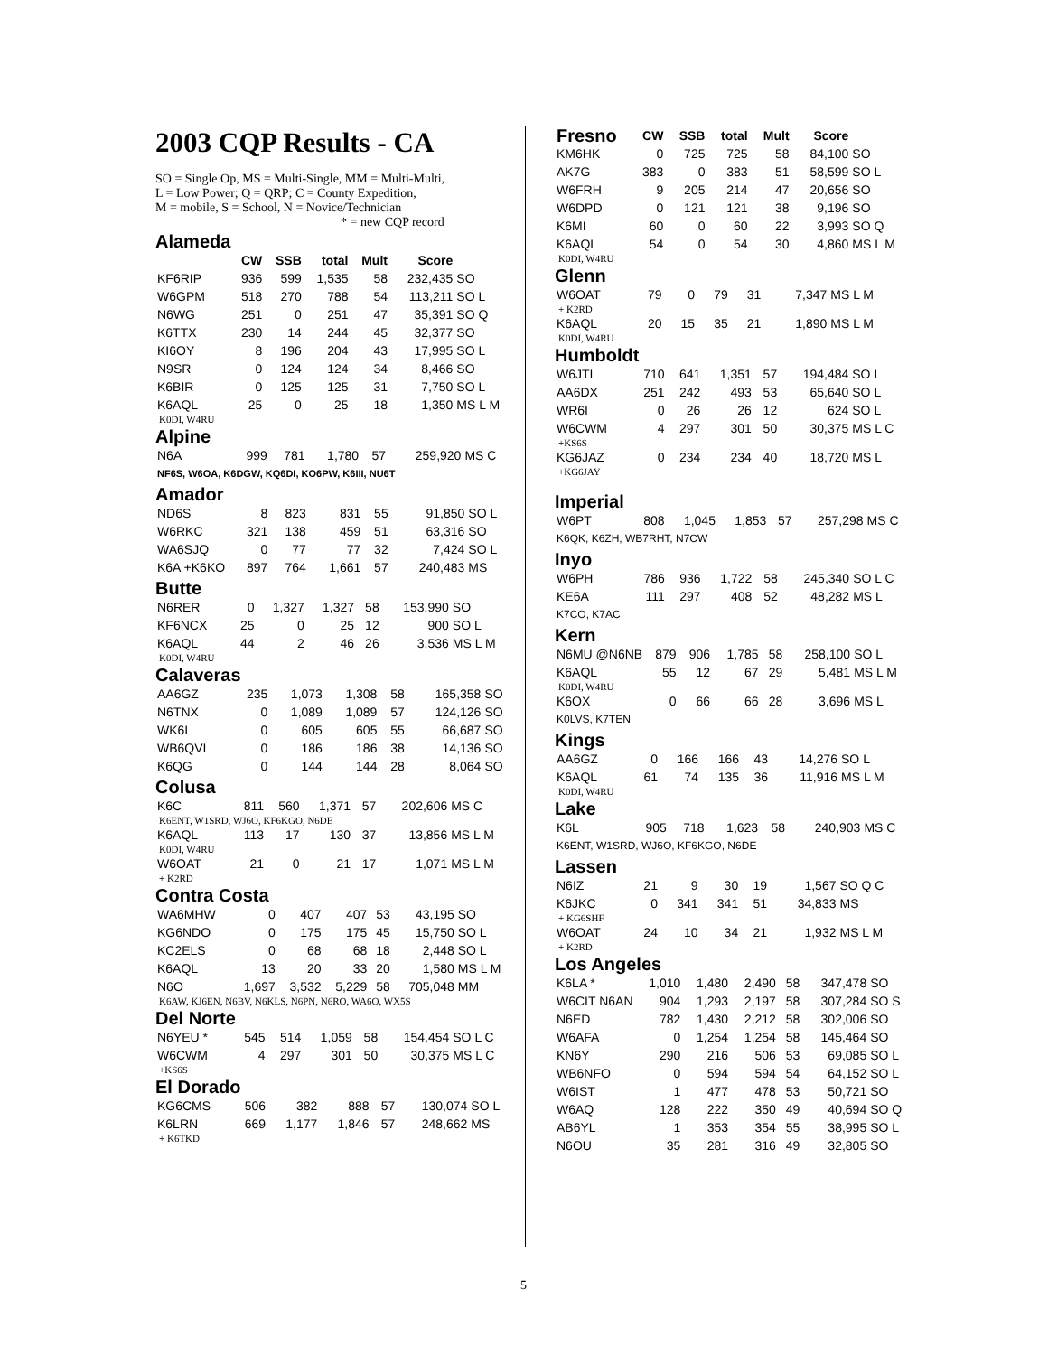2003 CQP Results - CA
SO = Single Op, MS = Multi-Single, MM = Multi-Multi,
L = Low Power; Q = QRP; C = County Expedition,
M = mobile, S = School, N = Novice/Technician
* = new CQP record
Alameda
| | CW | SSB | total | Mult | Score | |
| --- | --- | --- | --- | --- | --- | --- |
| KF6RIP | 936 | 599 | 1,535 | 58 | 232,435 | SO |
| W6GPM | 518 | 270 | 788 | 54 | 113,211 | SO L |
| N6WG | 251 | 0 | 251 | 47 | 35,391 | SO Q |
| K6TTX | 230 | 14 | 244 | 45 | 32,377 | SO |
| KI6OY | 8 | 196 | 204 | 43 | 17,995 | SO L |
| N9SR | 0 | 124 | 124 | 34 | 8,466 | SO |
| K6BIR | 0 | 125 | 125 | 31 | 7,750 | SO L |
| K6AQL | 25 | 0 | 25 | 18 | 1,350 | MS L M |
| K0DI, W4RU | | | | | | |
Alpine
| N6A | 999 | 781 | 1,780 | 57 | 259,920 | MS C |
| NF6S, W6OA, K6DGW, KQ6DI, KO6PW, K6III, NU6T | | | | | | |
Amador
| ND6S | 8 | 823 | 831 | 55 | 91,850 | SO L |
| W6RKC | 321 | 138 | 459 | 51 | 63,316 | SO |
| WA6SJQ | 0 | 77 | 77 | 32 | 7,424 | SO L |
| K6A +K6KO | 897 | 764 | 1,661 | 57 | 240,483 | MS |
Butte
| N6RER | 0 | 1,327 | 1,327 | 58 | 153,990 | SO |
| KF6NCX | 25 | 0 | 25 | 12 | 900 | SO L |
| K6AQL | 44 | 2 | 46 | 26 | 3,536 | MS L M |
| K0DI, W4RU | | | | | | |
Calaveras
| AA6GZ | 235 | 1,073 | 1,308 | 58 | 165,358 | SO |
| N6TNX | 0 | 1,089 | 1,089 | 57 | 124,126 | SO |
| WK6I | 0 | 605 | 605 | 55 | 66,687 | SO |
| WB6QVI | 0 | 186 | 186 | 38 | 14,136 | SO |
| K6QG | 0 | 144 | 144 | 28 | 8,064 | SO |
Colusa
| K6C | 811 | 560 | 1,371 | 57 | 202,606 | MS C |
| K6ENT, W1SRD, WJ6O, KF6KGO, N6DE | | | | | | |
| K6AQL | 113 | 17 | 130 | 37 | 13,856 | MS L M |
| K0DI, W4RU | | | | | | |
| W6OAT | 21 | 0 | 21 | 17 | 1,071 | MS L M |
| + K2RD | | | | | | |
Contra Costa
| WA6MHW | 0 | 407 | 407 | 53 | 43,195 | SO |
| KG6NDO | 0 | 175 | 175 | 45 | 15,750 | SO L |
| KC2ELS | 0 | 68 | 68 | 18 | 2,448 | SO L |
| K6AQL | 13 | 20 | 33 | 20 | 1,580 | MS L M |
| N6O | 1,697 | 3,532 | 5,229 | 58 | 705,048 | MM |
| K6AW, KJ6EN, N6BV, N6KLS, N6PN, N6RO, WA6O, WX5S | | | | | | |
Del Norte
| N6YEU * | 545 | 514 | 1,059 | 58 | 154,454 | SO L C |
| W6CWM | 4 | 297 | 301 | 50 | 30,375 | MS L C |
| +KS6S | | | | | | |
El Dorado
| KG6CMS | 506 | 382 | 888 | 57 | 130,074 | SO L |
| K6LRN | 669 | 1,177 | 1,846 | 57 | 248,662 | MS |
| + K6TKD | | | | | | |
| Fresno | CW | SSB | total | Mult | Score | |
| --- | --- | --- | --- | --- | --- | --- |
| KM6HK | 0 | 725 | 725 | 58 | 84,100 | SO |
| AK7G | 383 | 0 | 383 | 51 | 58,599 | SO L |
| W6FRH | 9 | 205 | 214 | 47 | 20,656 | SO |
| W6DPD | 0 | 121 | 121 | 38 | 9,196 | SO |
| K6MI | 60 | 0 | 60 | 22 | 3,993 | SO Q |
| K6AQL | 54 | 0 | 54 | 30 | 4,860 | MS L M |
| K0DI, W4RU | | | | | | |
Glenn
| W6OAT | 79 | 0 | 79 | 31 | 7,347 | MS L M |
| + K2RD | | | | | | |
| K6AQL | 20 | 15 | 35 | 21 | 1,890 | MS L M |
| K0DI, W4RU | | | | | | |
Humboldt
| W6JTI | 710 | 641 | 1,351 | 57 | 194,484 | SO L |
| AA6DX | 251 | 242 | 493 | 53 | 65,640 | SO L |
| WR6I | 0 | 26 | 26 | 12 | 624 | SO L |
| W6CWM | 4 | 297 | 301 | 50 | 30,375 | MS L C |
| +KS6S | | | | | | |
| KG6JAZ | 0 | 234 | 234 | 40 | 18,720 | MS L |
| +KG6JAY | | | | | | |
Imperial
| W6PT | 808 | 1,045 | 1,853 | 57 | 257,298 | MS C |
| K6QK, K6ZH, WB7RHT, N7CW | | | | | | |
Inyo
| W6PH | 786 | 936 | 1,722 | 58 | 245,340 | SO L C |
| KE6A | 111 | 297 | 408 | 52 | 48,282 | MS L |
| K7CO, K7AC | | | | | | |
Kern
| N6MU @N6NB | 879 | 906 | 1,785 | 58 | 258,100 | SO L |
| K6AQL | 55 | 12 | 67 | 29 | 5,481 | MS L M |
| K0DI, W4RU | | | | | | |
| K6OX | 0 | 66 | 66 | 28 | 3,696 | MS L |
| K0LVS, K7TEN | | | | | | |
Kings
| AA6GZ | 0 | 166 | 166 | 43 | 14,276 | SO L |
| K6AQL | 61 | 74 | 135 | 36 | 11,916 | MS L M |
| K0DI, W4RU | | | | | | |
Lake
| K6L | 905 | 718 | 1,623 | 58 | 240,903 | MS C |
| K6ENT, W1SRD, WJ6O, KF6KGO, N6DE | | | | | | |
Lassen
| N6IZ | 21 | 9 | 30 | 19 | 1,567 | SO Q C |
| K6JKC | 0 | 341 | 341 | 51 | 34,833 | MS |
| + KG6SHF | | | | | | |
| W6OAT | 24 | 10 | 34 | 21 | 1,932 | MS L M |
| + K2RD | | | | | | |
Los Angeles
| K6LA * | 1,010 | 1,480 | 2,490 | 58 | 347,478 | SO |
| W6CIT N6AN | 904 | 1,293 | 2,197 | 58 | 307,284 | SO S |
| N6ED | 782 | 1,430 | 2,212 | 58 | 302,006 | SO |
| W6AFA | 0 | 1,254 | 1,254 | 58 | 145,464 | SO |
| KN6Y | 290 | 216 | 506 | 53 | 69,085 | SO L |
| WB6NFO | 0 | 594 | 594 | 54 | 64,152 | SO L |
| W6IST | 1 | 477 | 478 | 53 | 50,721 | SO |
| W6AQ | 128 | 222 | 350 | 49 | 40,694 | SO Q |
| AB6YL | 1 | 353 | 354 | 55 | 38,995 | SO L |
| N6OU | 35 | 281 | 316 | 49 | 32,805 | SO |
5